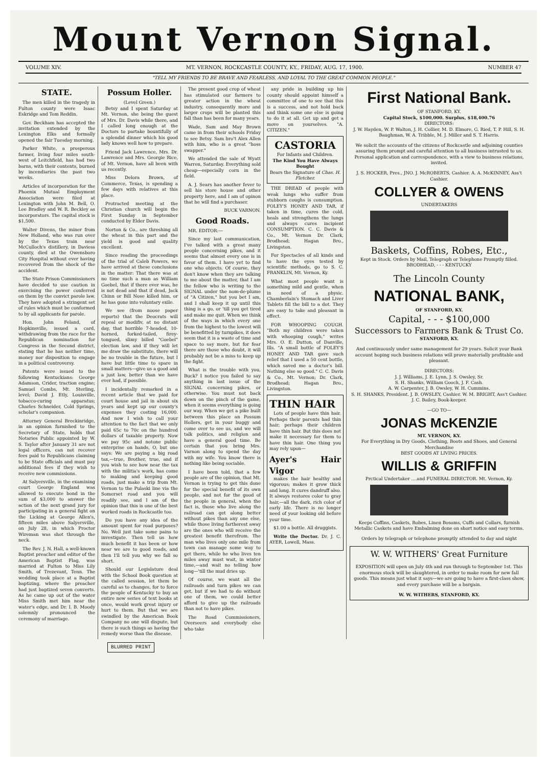Mount Vernon Signal.
VOLUME XIV. MT. VERNON, ROCKCASTLE COUNTY, KY., FRIDAY, AUG. 17, 1900. NUMBER 47
"TELL MY FRIENDS TO BE BRAVE AND FEARLESS, AND LOYAL TO THE GREAT COMMON PEOPLE."
STATE.
The men killed in the tragedy in Fulton county were Isaac Eskridge and Tom Reddin.
Gov. Beckham has accepted the invitation extended by the Lexington Elks and formally opened the fair Tuesday morning.
Parker White, a prosperous farmer, living four miles south-west of Leitchfield, has had two barns, with their contents, burned by incendiaries the past two weeks.
Articles of incorporation for the Phoenix Mutual Employment Association were filed at Lexington with John M. Bell, O. Lee Bradley and W. R. Beckley as incorporators. The capital stock is $1,500.
Walter Divens, the miner from New Holland, who was run over by the Texas train near McCulloch's distillery, in Daviess county, died at the Owensboro City Hospital without ever having recovered from the shock of the accident.
The State Prison Commissioners have decided to use caution in exercising the power conferred on them by the convict parole law. They have adopted a stringent set of rules which must be conformed to by all applicants for parole.
Hon. John Feland, of Hopkinsville, issued a card, withdrawing from the race for the Republican nomination for Congress in the Second district, stating that he has neither time, money nor disposition to engage in a political controversy.
Patents were issued to the following Kentuckians: George Adamson, Crider, traction engine; Samuel Combs, Mt. Sterling, level; David J. Etly, Louisville, tobacco-curing apparatus; Charles Schneider, Cold Springs, scholar's companion.
Attorney General Breckinridge, in an opinion furnished to the Secretary of State, holds that Notaries Public appointed by W. S. Taylor after January 31 are not legal officers, can not recover fees paid to Republicans claiming to be State officials and must pay additional fees if they wish to receive new commissions.
At Salyersville, in the examining court George England was allowed to execute bond in the sum of $3,000 to answer the action of the next grand jury for participating in a general fight on the Licking at George Allen's, fifteen miles above Salyersville, on July 28, in which Proctor Wireman was shot through the neck.
The Rev. J. N. Hall, a well-known Baptist preacher and editor of the American Baptist Flag, was married at Fulton to Miss Lily Smith, of Trezevant, Tenn. The wedding took place at a Baptist baptizing, where the preacher had just baptized seven converts. As he came up out of the water Miss Smith met him near the water's edge, and Dr. I. B. Moody solemnly pronounced the ceremony of marriage.
Possum Holler.
(Level Green.)
Betsy and I spent Saturday at Mt. Vernon, she being the guest of Mrs. Dr. Davis while there, and I called long enough at the Doctors to partake bountifully of a splendid dinner which his good lady knows well how to prepare.
Friend Jack Lawrence, Mrs. Dr. Lawrence and Mrs. Georgie Rice, of Mt. Vernon, have all been with us recently.
Miss Delora Brown, of Commerce, Texas, is spending a few days with relatives at this place.
Protracted meeting at the Christian church will begin the First Sunday in September conducted by Elder Davis.
Norton & Co., are threshing all the wheat in this part and the yield is good and quality excellent.
Since reading the proceedings of the trial of Caleb Powers, we have arrived at these conclusions in the matter: That there was at no time such a man as William Goebel, that if there ever was, he is not dead and that if dead, Jack Chinn or Bill Nose killed him, or he has gone into voluntary exile.
We see (from noose paper reports) that the Deocrats will repeal or modifiv, at no distant day, that horrible 7-headed, 10-horned, forked-tailed, firey-tongued, slimy billed "Goebel" election law, and if they will let me draw the substitute, there will be no trouble in the future, but I have but little time to spare in small matters—give us a good and a just law, better than we have ever had, if possible.
I incidentally remarked in a recent article that we paid for court house and jail in about six years and kept up our county's expenses they costing 16,000. And now I wish to call your attention to the fact that we only paid 65c to 70c on the hundred dollars of taxable property. Now we pay 95c and notone public enterprise on hands, O, but one says: We are paying a big road tax,—true, Brother, true, and if you wish to see how near the tax with the militia's work, has come to making and keeping good roads, just make a trip from Mt. Vernon to the Pulaski line via the Somerset road and you will readily see, and I am of the opinion that this is one of the best worked roads in Rockcastle too.
Do you have any idea of the amount spent for road purposes? No. Well just take some pains to investigate. Then tell us how much benefit it has been or how near we are to good roads, and then I'll tell you why we fall so short.
Should our Legislature deal with the School Book question at the called session, let them be careful as to changes, for to force the people of Kentucky to buy an entire new series of text books at once, would work great injury or hurt to them. But that we are swindled by the American Book Company no one will dispute, but there is such things as having the remedy worse than the disease.
The present good crop of wheat has stimulated our farmers to greater action in the wheat industry, consequently more and larger crops will be planted this fall than has been for many years.
Wade, Sam and May Brown came in from their schools Friday to see Betsy. Sam bro't Alex Allen with him, who is a great "hoss swapper."
We attended the sale of Wyatt Warren, Saturday. Everything sold cheap—especially corn in the field.
A. J. Sears has another fever to sell his store house and other property here, and I am of opinon that he will find a purchaser.
BUCK VARNON.
Good Roads.
MR. EDITOR:—
Since my last communication, I've talked with a great many people concerning pikes, and it seems that almost every one is in favor of them. I have yet to find one who objects. Of course, they don't know when they are talking to me about the matter, that I am the fellow who is writing to the SIGNAL under the nom-de-plume of "A Citizen," but you bet I am, and I shall keep it up until this thing is a go, or 'till you get tired and make me quit. When we think of the ways in which every one from the highest to the lowest will be benefitted by turnpikes, it does seem that it is a waste of time and space to say more, but for fear there are those who doubt, it will probably not be a miss to keep up the fight.
What is the trouble with you, Buck? I notice you failed to say anything in last issue of the SIGNAL concerning pikes, or otherwise. You must not back down on the pinch of the game, when it seems everything is going our way. When we get a pike built between this place an Possum Hollers, get in your buggy and come over to see us, and we will talk politics, and religion and have a general good time. Be certain that you bring Mrs. Varnon along to spend the day with my wife. You know there is nothing like being sociable.
I have been told, that a few people are of the opinion, that Mt. Vernon is trying to get this done for the special benefit of its own people, and not for the good of the people in general, when the fact is, those who live along the railroad can get along better without pikes than any one else, while those living fartherest away are the ones who will receive the greatest benefit therefrom. The man who lives only one mile from town can manage some way to get there, while he who lives ten miles away must wait, in winter time,—and wait no telling how long—'till the mud dries up.
Of course, we want all the railroads and turn pikes we can get, but if we had to do without one of them, we could better afford to give up the railroads than not to have pikes.
The Road Commissioners, Overseers and everybody else who take
any pride in building up his county should appoint himself a committee of one to see that this is a success, and not hold back and think some one else is going to do it at all. Get up and get a move on yourselves. "A. CITIZEN."
CASTORIA
For Infants and Children.
The Kind You Have Always Bought
Bears the Signature of Chas. H. Fletcher.
THE DREAD of people with weak lungs who suffer from stubborn coughs is consumption. FOLEY'S HONEY AND TAR, if taken in time, cures the cold, heals and strengthens the lungs and always cures incipient CONSUMPTION. C. C. Davis & Co., Mt. Vernon Dr. Clark, Brodhead; Hagan Bro., Livingston.
For Spectacles of all kinds and to have the eyes tested by scientific methods, go to S. C. FRANKLIN, Mt. Vernon, Ky.
What most people want is something mild and gentle, when in need of a physic. Chamberlain's Stomach and Liver Tablets fill the bill to a dot. They are easy to take and pleasant in effect.
FOR WHOOPING COUGH. "Both my children were taken with whooping cough," writes Mrs. O. E. Dutton, of Danville, Ills. "A small bottle of FOLEY'S HONEY AND TAR gave such relief that I used a 50 cent bottle, which saved me a doctor's bill. Nothing else so good." C. C. Davis & Co., Mt. Vernon; Dr. Clark, Brodhead; Hagan Bro., Livingston.
THIN HAIR
Lots of people have thin hair. Perhaps their parents had thin hair; perhaps their children have thin hair. But this does not make it necessary for them to have thin hair. One thing you may rely upon—
Ayer's Hair Vigor
makes the hair healthy and vigorous; makes it grow thick and long. It cures dandruff also. It always restores color to gray hair,—all the dark, rich color of early life. There is no longer need of your looking old before your time.
$1.00 a bottle. All druggists.
Write the Doctor. Dr. J. C. AYER, Lowell, Mass.
First National Bank.
OF STANFORD, KY.
Capital Stock, $100,000. Surplus, $18,400.76
DIRECTORS:
J. W. Hayden, W. P. Walton, J. H. Collier, M. D. Elmore, G. Ried, T. P. Hill, S. H. Baughman, W. A. Tribble, M. J. Miller and S. T. Harris.
We solicit the accounts of the citizens of Rockcastle and adjoining counties assuring them prompt and careful attention to all business intrusted to us. Personal application and correspondence, with a view to business relations, invited.
J. S. HOCKER, Pres., JNO. J. McROBERTS, Cashier. A. A. McKINNEY, Ass't Cashier.
COLLYER & OWENS
UNDERTAKERS
Baskets, Coffins, Robes, Etc.,
Kept in Stock. Orders by Mail, Telegraph or Telephone Promptly filled.
BRODHEAD, - - - KENTUCKY
The Lincoln County
NATIONAL BANK,
OF STANFORD, KY.
Capital, - - - $100,000
Successors to Farmers Bank & Trust Co.
STANFORD, KY.
And continuously under same management for 29 years. Solicit your Bank account hoping such business relations will prove materially profitable and pleasant.
DIRECTORS:
J. J. Williams, J. E. Lynn, J. S. Owsley, Sr.
S. H. Shanks, William Gooch, J. F. Cash.
A. W. Carpenter, J. B. Owsley, W. H. Cummins.
S. H. SHANKS, President. J. B. OWSLEY, Cashier. W. M. BRIGHT, Ass't Cashier. J. C. Bailey, Book-keeper.
—GO TO—
JONAS McKENZIE
MT. VERNON, KY.
For Everything in Dry Goods, Clothing, Boots and Shoes, and General Merchandise
BEST GOODS AT LIVING PRICES.
WILLIS & GRIFFIN
Prctical Undertaker ....and FUNERAL DIRECTOR. Mt. Vernon, Ky.
Keeps Coffins, Caskets, Robes, Linen Bosoms, Cuffs and Collars, furnish Metallic Caskets and have Embalming done on short notice and easy terms.
Orders by telegraph or telephone promptly attended to day and night
W. W. WITHERS' Great Furniture
EXPOSITION will open on July 4th and run through to September 1st. This enormous stock will be slaughtered, in order to make room for new fall goods. This means just what it says—we are going to have a first-class show, and every purchase will be a bargain.
W. W. WITHERS, STANFORD, KY.
BLURRED PRINT